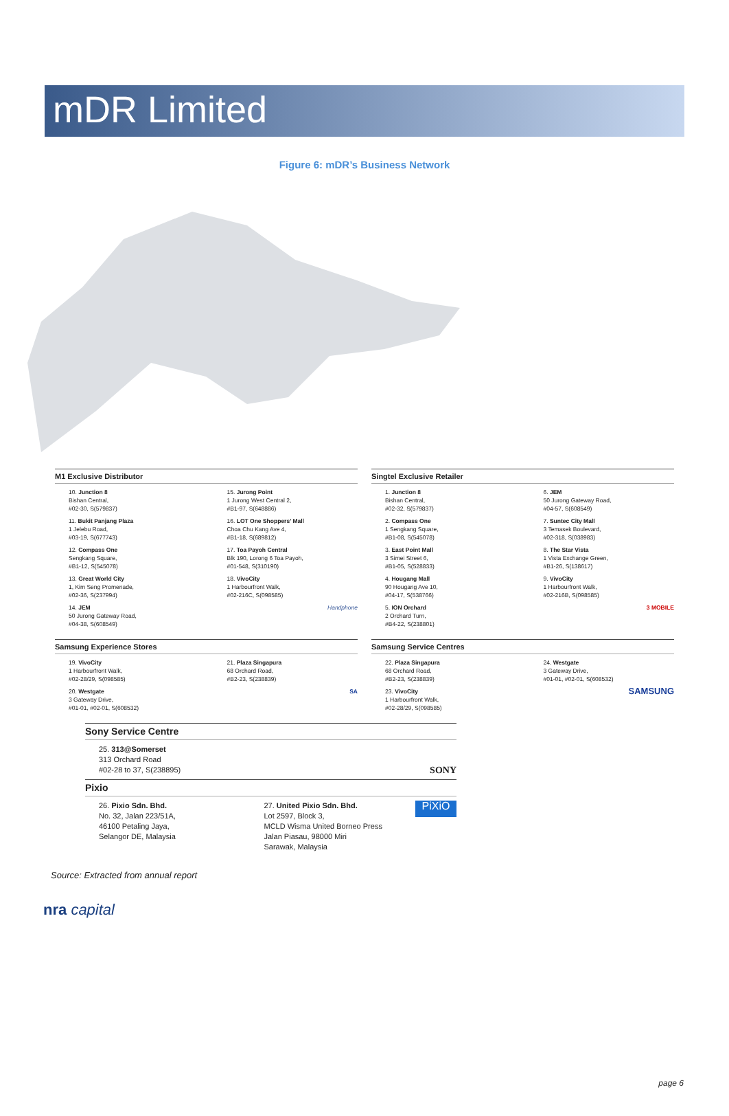mDR Limited
Figure 6: mDR’s Business Network
M1 Exclusive Distributor
10. Junction 8
Bishan Central,
#02-30, S(579837)
11. Bukit Panjang Plaza
1 Jelebu Road,
#03-19, S(677743)
12. Compass One
Sengkang Square,
#B1-12, S(545078)
13. Great World City
1, Kim Seng Promenade,
#02-36, S(237994)
14. JEM
50 Jurong Gateway Road,
#04-38, S(608549)
15. Jurong Point
1 Jurong West Central 2,
#B1-97, S(648886)
16. LOT One Shoppers’ Mall
Choa Chu Kang Ave 4,
#B1-18, S(689812)
17. Toa Payoh Central
Blk 190, Lorong 6 Toa Payoh,
#01-548, S(310190)
18. VivoCity
1 Harbourfront Walk,
#02-216C, S(098585)
Handphone
Singtel Exclusive Retailer
1. Junction 8
Bishan Central,
#02-32, S(579837)
2. Compass One
1 Sengkang Square,
#B1-08, S(545078)
3. East Point Mall
3 Simei Street 6,
#B1-05, S(528833)
4. Hougang Mall
90 Hougang Ave 10,
#04-17, S(538766)
5. ION Orchard
2 Orchard Turn,
#B4-22, S(238801)
6. JEM
50 Jurong Gateway Road,
#04-57, S(608549)
7. Suntec City Mall
3 Temasek Boulevard,
#02-318, S(038983)
8. The Star Vista
1 Vista Exchange Green,
#B1-26, S(138617)
9. VivoCity
1 Harbourfront Walk,
#02-216B, S(098585)
3 MOBILE
Samsung Experience Stores
19. VivoCity
1 Harbourfront Walk,
#02-28/29, S(098585)
20. Westgate
3 Gateway Drive,
#01-01, #02-01, S(608532)
21. Plaza Singapura
68 Orchard Road,
#B2-23, S(238839)
SA
Samsung Service Centres
22. Plaza Singapura
68 Orchard Road,
#B2-23, S(238839)
23. VivoCity
1 Harbourfront Walk,
#02-28/29, S(098585)
24. Westgate
3 Gateway Drive,
#01-01, #02-01, S(608532)
SAMSUNG
Sony Service Centre
25. 313@Somerset
313 Orchard Road
#02-28 to 37, S(238895) SONY
Pixio
26. Pixio Sdn. Bhd.
No. 32, Jalan 223/51A,
46100 Petaling Jaya,
Selangor DE, Malaysia
27. United Pixio Sdn. Bhd.
Lot 2597, Block 3,
MCLD Wisma United Borneo Press
Jalan Piasau, 98000 Miri
Sarawak, Malaysia
PiXiO
Source: Extracted from annual report
nra capital
page 6